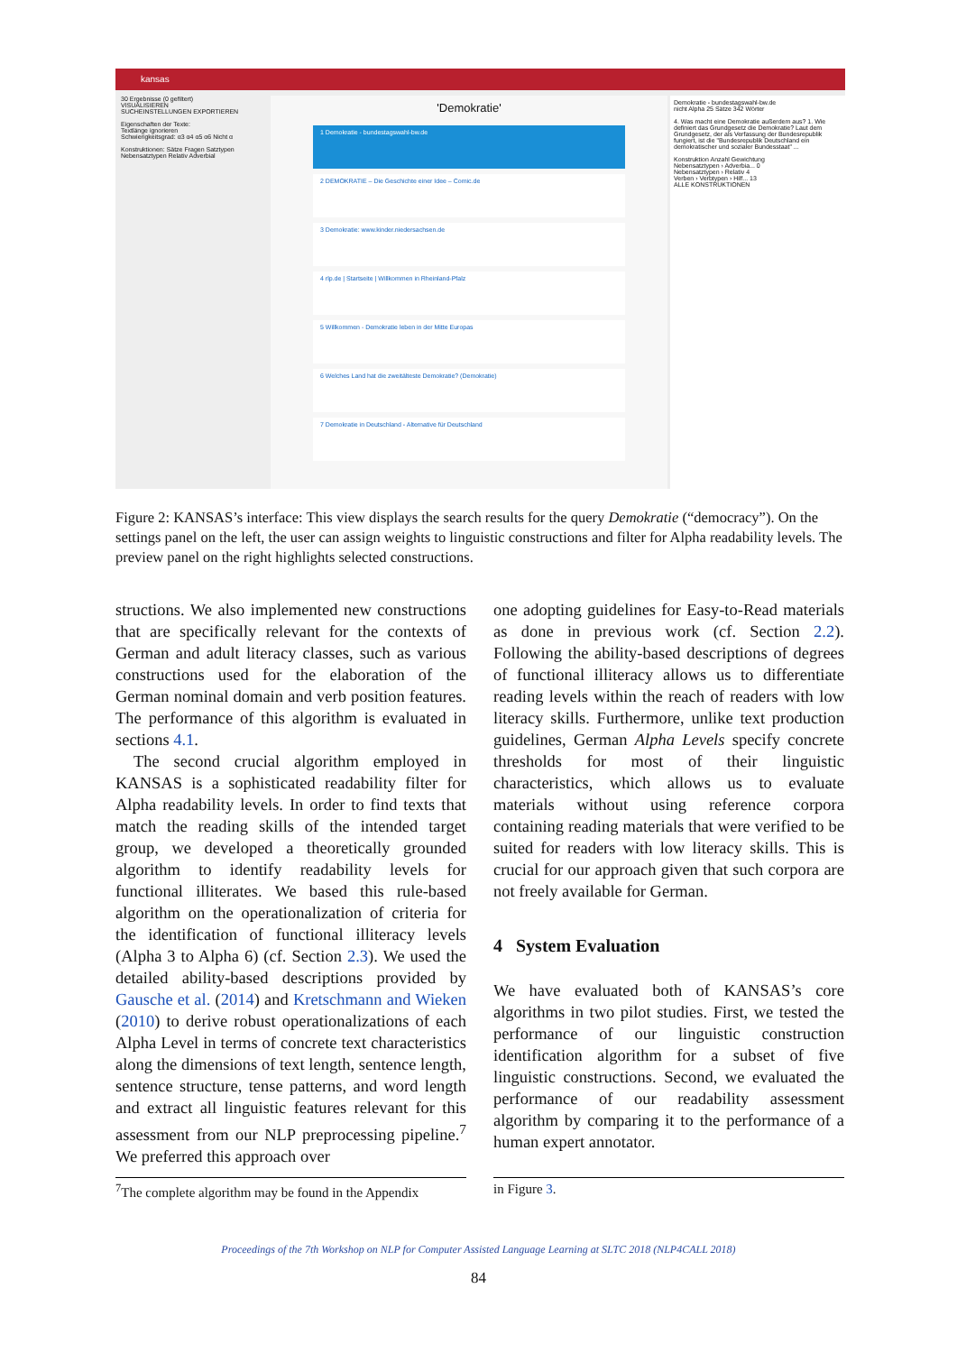kansas
30 Ergebnisse (0 gefiltert)
VISUALISIEREN
SUCHEINSTELLUNGEN EXPORTIEREN
Eigenschaften der Texte:
Textlänge ignorieren
Schwierigkeitsgrad: α3 α4 α5 α6 Nicht α
Konstruktionen: Sätze Fragen Satztypen Nebensatztypen Relativ Adverbial
'Demokratie'
1 Demokratie - bundestagswahl-bw.de
2 DEMOKRATIE – Die Geschichte einer Idee – Comic.de
3 Demokratie: www.kinder.niedersachsen.de
4 rlp.de | Startseite | Willkommen in Rheinland-Pfalz
5 Willkommen - Demokratie leben in der Mitte Europas
6 Welches Land hat die zweitälteste Demokratie? (Demokratie)
7 Demokratie in Deutschland - Alternative für Deutschland
Demokratie - bundestagswahl-bw.de
nicht Alpha 25 Sätze 342 Wörter
4. Was macht eine Demokratie außerdem aus? 1. Wie definiert das Grundgesetz die Demokratie? Laut dem Grundgesetz, der als Verfassung der Bundesrepublik fungiert, ist die "Bundesrepublik Deutschland ein demokratischer und sozialer Bundesstaat" ...
Konstruktion Anzahl Gewichtung
Nebensatztypen › Adverbia... 0
Nebensatztypen › Relativ 4
Verben › Verbtypen › Hilf... 13
ALLE KONSTRUKTIONEN
Figure 2: KANSAS’s interface: This view displays the search results for the query Demokratie (“democracy”). On the settings panel on the left, the user can assign weights to linguistic constructions and filter for Alpha readability levels. The preview panel on the right highlights selected constructions.
structions. We also implemented new constructions that are specifically relevant for the contexts of German and adult literacy classes, such as various constructions used for the elaboration of the German nominal domain and verb position features. The performance of this algorithm is evaluated in sections 4.1.
The second crucial algorithm employed in KANSAS is a sophisticated readability filter for Alpha readability levels. In order to find texts that match the reading skills of the intended target group, we developed a theoretically grounded algorithm to identify readability levels for functional illiterates. We based this rule-based algorithm on the operationalization of criteria for the identification of functional illiteracy levels (Alpha 3 to Alpha 6) (cf. Section 2.3). We used the detailed ability-based descriptions provided by Gausche et al. (2014) and Kretschmann and Wieken (2010) to derive robust operationalizations of each Alpha Level in terms of concrete text characteristics along the dimensions of text length, sentence length, sentence structure, tense patterns, and word length and extract all linguistic features relevant for this assessment from our NLP preprocessing pipeline.<sup>7</sup> We preferred this approach over
one adopting guidelines for Easy-to-Read materials as done in previous work (cf. Section 2.2). Following the ability-based descriptions of degrees of functional illiteracy allows us to differentiate reading levels within the reach of readers with low literacy skills. Furthermore, unlike text production guidelines, German Alpha Levels specify concrete thresholds for most of their linguistic characteristics, which allows us to evaluate materials without using reference corpora containing reading materials that were verified to be suited for readers with low literacy skills. This is crucial for our approach given that such corpora are not freely available for German.
4 System Evaluation
We have evaluated both of KANSAS’s core algorithms in two pilot studies. First, we tested the performance of our linguistic construction identification algorithm for a subset of five linguistic constructions. Second, we evaluated the performance of our readability assessment algorithm by comparing it to the performance of a human expert annotator.
<sup>7</sup> The complete algorithm may be found in the Appendix
in Figure 3.
Proceedings of the 7th Workshop on NLP for Computer Assisted Language Learning at SLTC 2018 (NLP4CALL 2018)
84